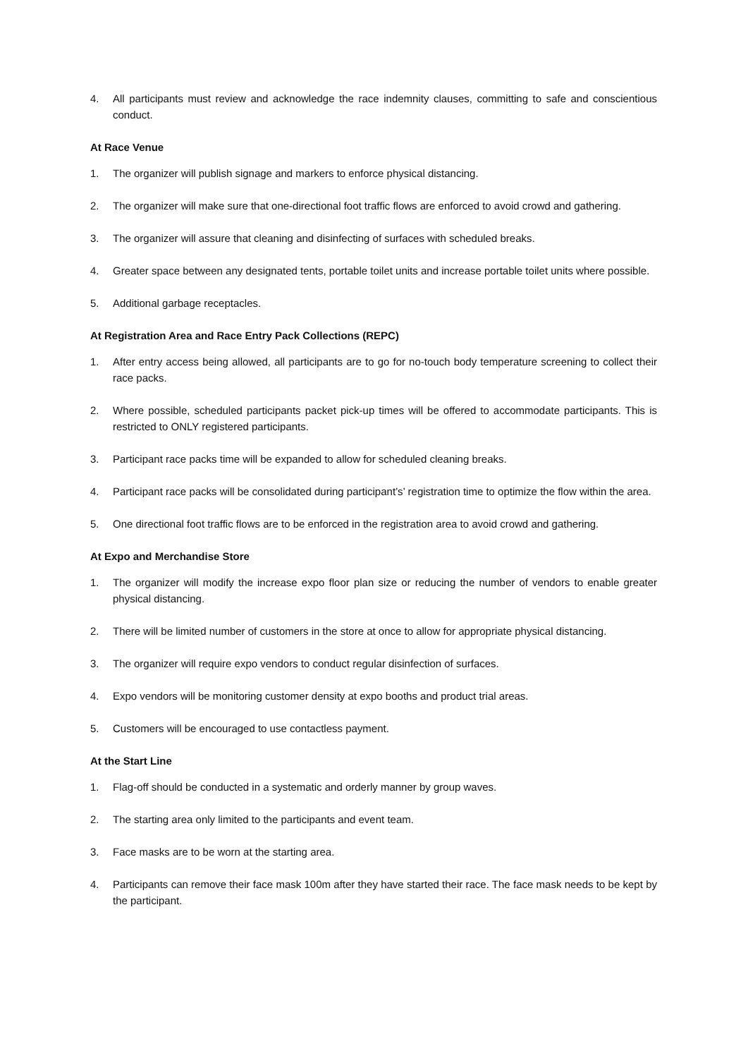4. All participants must review and acknowledge the race indemnity clauses, committing to safe and conscientious conduct.
At Race Venue
1. The organizer will publish signage and markers to enforce physical distancing.
2. The organizer will make sure that one-directional foot traffic flows are enforced to avoid crowd and gathering.
3. The organizer will assure that cleaning and disinfecting of surfaces with scheduled breaks.
4. Greater space between any designated tents, portable toilet units and increase portable toilet units where possible.
5. Additional garbage receptacles.
At Registration Area and Race Entry Pack Collections (REPC)
1. After entry access being allowed, all participants are to go for no-touch body temperature screening to collect their race packs.
2. Where possible, scheduled participants packet pick-up times will be offered to accommodate participants. This is restricted to ONLY registered participants.
3. Participant race packs time will be expanded to allow for scheduled cleaning breaks.
4. Participant race packs will be consolidated during participant’s’ registration time to optimize the flow within the area.
5. One directional foot traffic flows are to be enforced in the registration area to avoid crowd and gathering.
At Expo and Merchandise Store
1. The organizer will modify the increase expo floor plan size or reducing the number of vendors to enable greater physical distancing.
2. There will be limited number of customers in the store at once to allow for appropriate physical distancing.
3. The organizer will require expo vendors to conduct regular disinfection of surfaces.
4. Expo vendors will be monitoring customer density at expo booths and product trial areas.
5. Customers will be encouraged to use contactless payment.
At the Start Line
1. Flag-off should be conducted in a systematic and orderly manner by group waves.
2. The starting area only limited to the participants and event team.
3. Face masks are to be worn at the starting area.
4. Participants can remove their face mask 100m after they have started their race. The face mask needs to be kept by the participant.